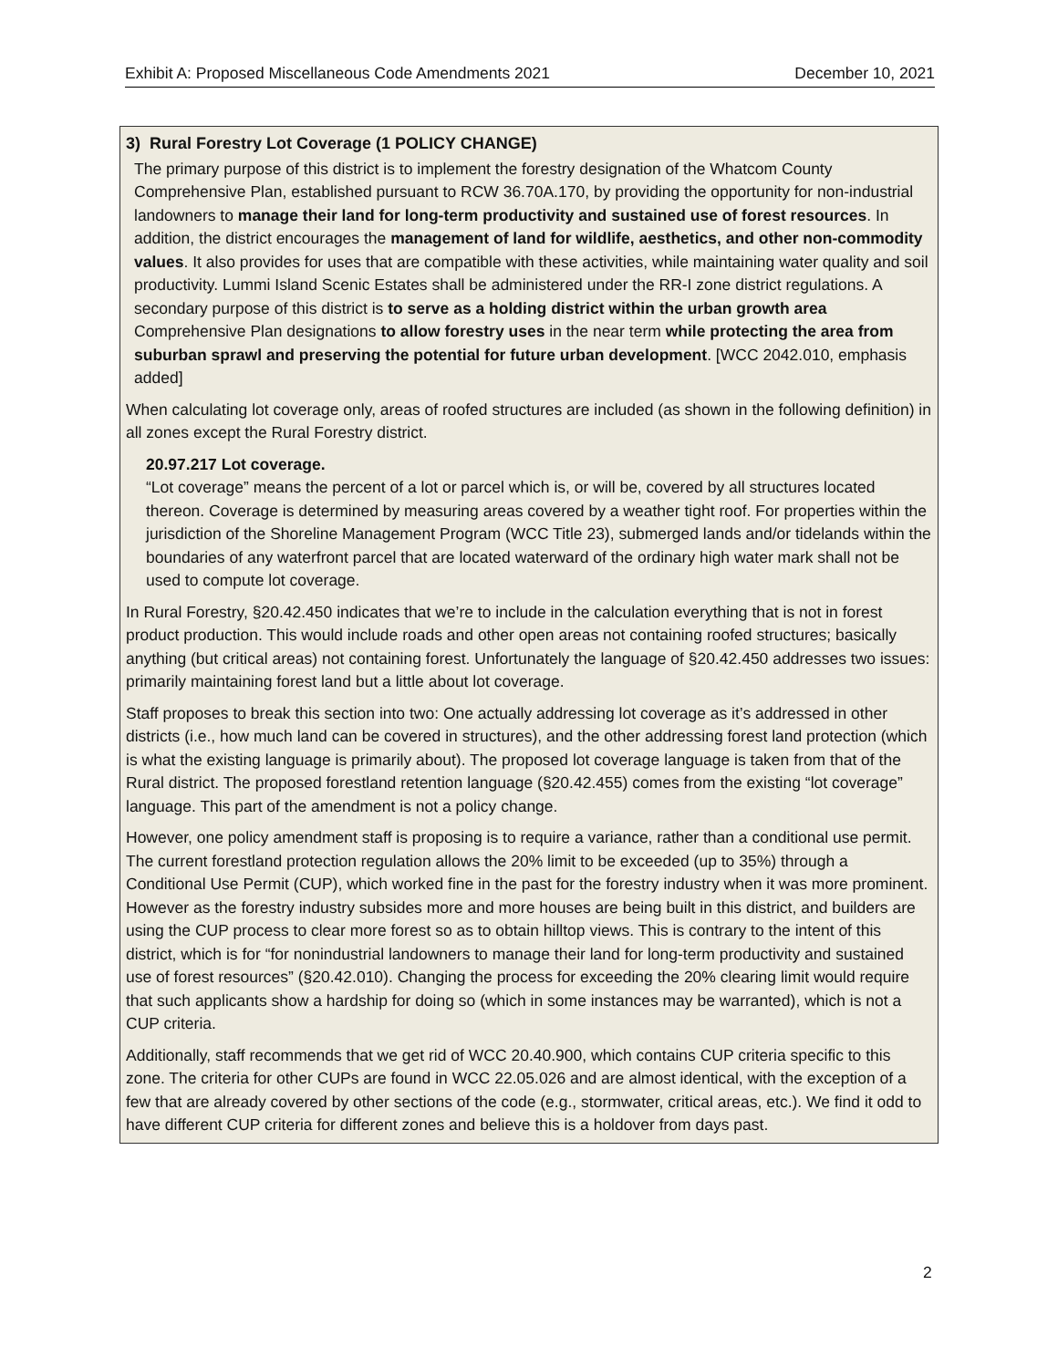Exhibit A: Proposed Miscellaneous Code Amendments 2021 December 10, 2021
3) Rural Forestry Lot Coverage (1 POLICY CHANGE)
The primary purpose of this district is to implement the forestry designation of the Whatcom County Comprehensive Plan, established pursuant to RCW 36.70A.170, by providing the opportunity for non-industrial landowners to manage their land for long-term productivity and sustained use of forest resources. In addition, the district encourages the management of land for wildlife, aesthetics, and other non-commodity values. It also provides for uses that are compatible with these activities, while maintaining water quality and soil productivity. Lummi Island Scenic Estates shall be administered under the RR-I zone district regulations. A secondary purpose of this district is to serve as a holding district within the urban growth area Comprehensive Plan designations to allow forestry uses in the near term while protecting the area from suburban sprawl and preserving the potential for future urban development. [WCC 2042.010, emphasis added]
When calculating lot coverage only, areas of roofed structures are included (as shown in the following definition) in all zones except the Rural Forestry district.
20.97.217 Lot coverage.
“Lot coverage” means the percent of a lot or parcel which is, or will be, covered by all structures located thereon. Coverage is determined by measuring areas covered by a weather tight roof. For properties within the jurisdiction of the Shoreline Management Program (WCC Title 23), submerged lands and/or tidelands within the boundaries of any waterfront parcel that are located waterward of the ordinary high water mark shall not be used to compute lot coverage.
In Rural Forestry, §20.42.450 indicates that we’re to include in the calculation everything that is not in forest product production. This would include roads and other open areas not containing roofed structures; basically anything (but critical areas) not containing forest. Unfortunately the language of §20.42.450 addresses two issues: primarily maintaining forest land but a little about lot coverage.
Staff proposes to break this section into two: One actually addressing lot coverage as it’s addressed in other districts (i.e., how much land can be covered in structures), and the other addressing forest land protection (which is what the existing language is primarily about). The proposed lot coverage language is taken from that of the Rural district. The proposed forestland retention language (§20.42.455) comes from the existing “lot coverage” language. This part of the amendment is not a policy change.
However, one policy amendment staff is proposing is to require a variance, rather than a conditional use permit. The current forestland protection regulation allows the 20% limit to be exceeded (up to 35%) through a Conditional Use Permit (CUP), which worked fine in the past for the forestry industry when it was more prominent. However as the forestry industry subsides more and more houses are being built in this district, and builders are using the CUP process to clear more forest so as to obtain hilltop views. This is contrary to the intent of this district, which is for “for nonindustrial landowners to manage their land for long-term productivity and sustained use of forest resources” (§20.42.010). Changing the process for exceeding the 20% clearing limit would require that such applicants show a hardship for doing so (which in some instances may be warranted), which is not a CUP criteria.
Additionally, staff recommends that we get rid of WCC 20.40.900, which contains CUP criteria specific to this zone. The criteria for other CUPs are found in WCC 22.05.026 and are almost identical, with the exception of a few that are already covered by other sections of the code (e.g., stormwater, critical areas, etc.). We find it odd to have different CUP criteria for different zones and believe this is a holdover from days past.
2